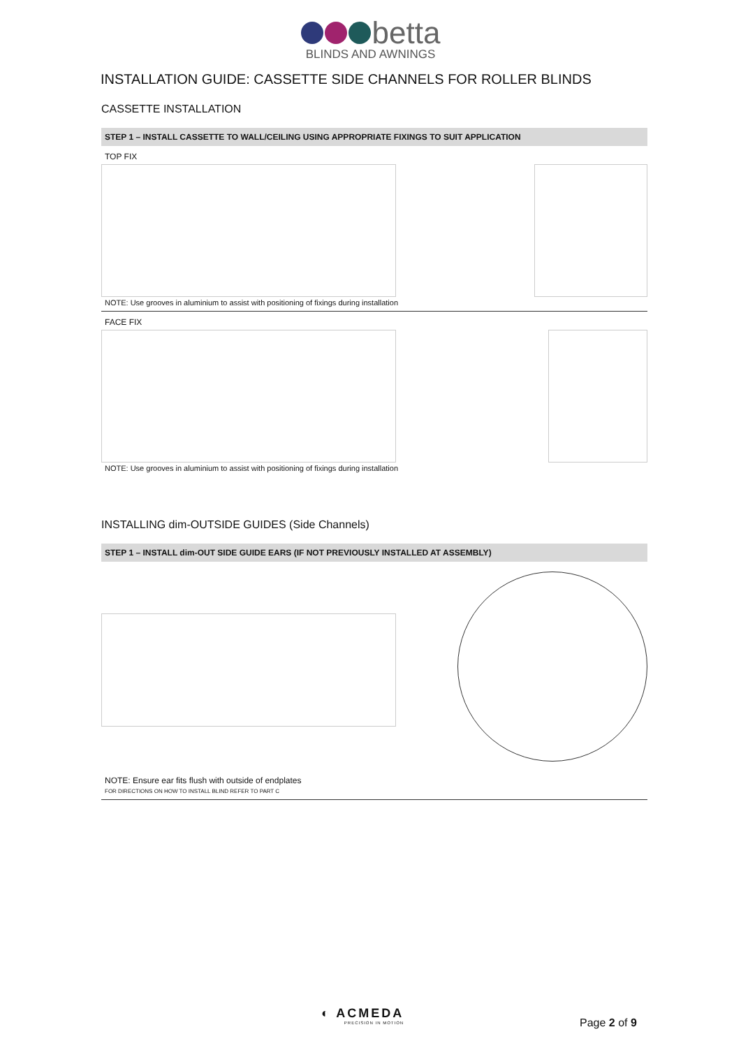betta
BLINDS AND AWNINGS
INSTALLATION GUIDE: CASSETTE SIDE CHANNELS FOR ROLLER BLINDS
CASSETTE INSTALLATION
STEP 1 – INSTALL CASSETTE TO WALL/CEILING USING APPROPRIATE FIXINGS TO SUIT APPLICATION
TOP FIX
NOTE: Use grooves in aluminium to assist with positioning of fixings during installation
FACE FIX
NOTE: Use grooves in aluminium to assist with positioning of fixings during installation
INSTALLING dim-OUTSIDE GUIDES (Side Channels)
STEP 1 – INSTALL dim-OUT SIDE GUIDE EARS (IF NOT PREVIOUSLY INSTALLED AT ASSEMBLY)
NOTE: Ensure ear fits flush with outside of endplates
FOR DIRECTIONS ON HOW TO INSTALL BLIND REFER TO PART C
◐ ACMEDA
PRECISION IN MOTION
Page 2 of 9